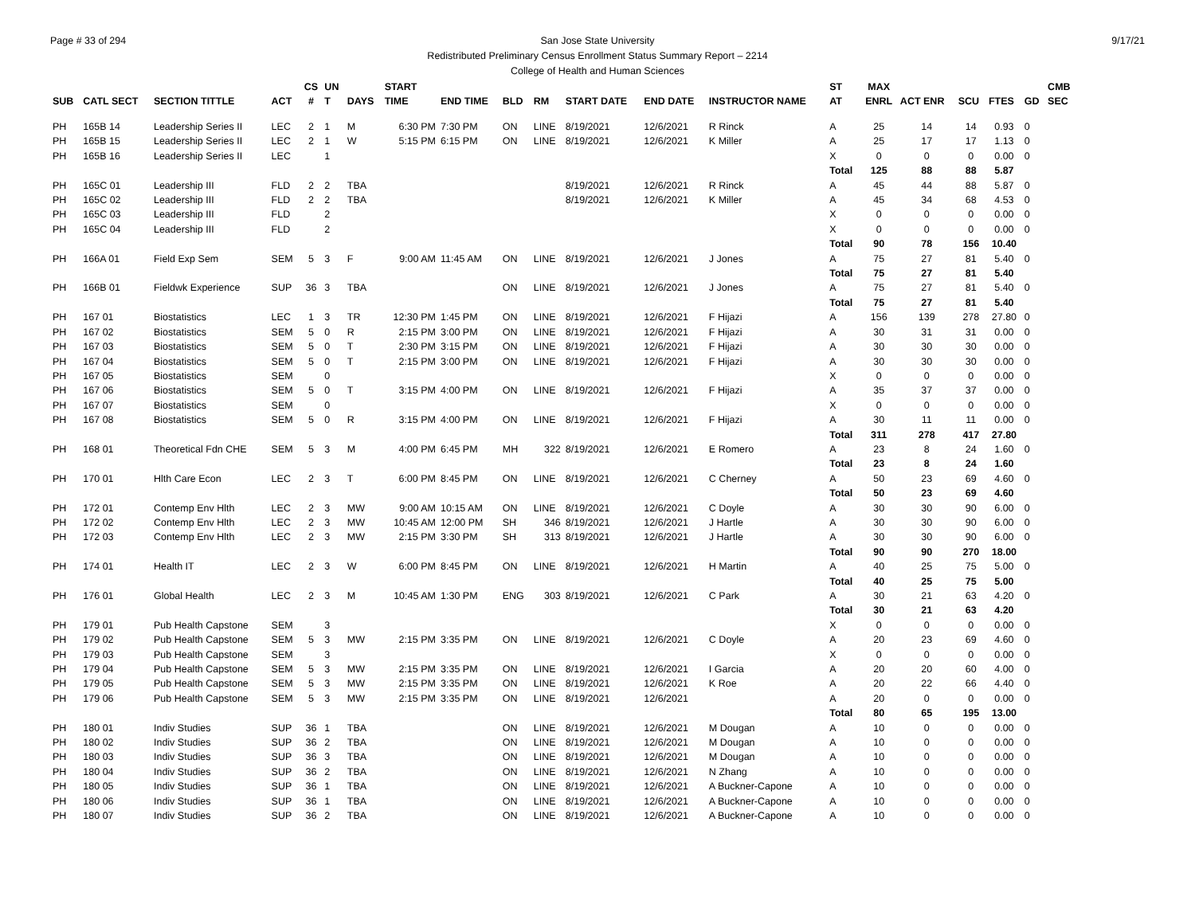Page # 33 of 294 9/17/21 San Jose State University
Redistributed Preliminary Census Enrollment Status Summary Report – 2214
College of Health and Human Sciences
| | | | | CS | UN | | START | | | | | | | ST | MAX | | | | | CMB |
| --- | --- | --- | --- | --- | --- | --- | --- | --- | --- | --- | --- | --- | --- | --- | --- | --- | --- | --- | --- | --- |
| SUB | CATL SECT | SECTION TITTLE | ACT | # | T | DAYS | TIME | END TIME | BLD | RM | START DATE | END DATE | INSTRUCTOR NAME | AT | ENRL | ACT ENR | SCU | FTES | GD | SEC |
| PH | 165B 14 | Leadership Series II | LEC | 2 | 1 | M | 6:30 PM | 7:30 PM | ON | LINE | 8/19/2021 | 12/6/2021 | R Rinck | A | 25 | 14 | 14 | 0.93 | 0 | |
| PH | 165B 15 | Leadership Series II | LEC | 2 | 1 | W | 5:15 PM | 6:15 PM | ON | LINE | 8/19/2021 | 12/6/2021 | K Miller | A | 25 | 17 | 17 | 1.13 | 0 | |
| PH | 165B 16 | Leadership Series II | LEC | | 1 | | | | | | | | | X | 0 | 0 | 0 | 0.00 | 0 | |
| | | | | | | | | | | | | | | Total | 125 | 88 | 88 | 5.87 | | |
| PH | 165C 01 | Leadership III | FLD | 2 | 2 | TBA | | | | | 8/19/2021 | 12/6/2021 | R Rinck | A | 45 | 44 | 88 | 5.87 | 0 | |
| PH | 165C 02 | Leadership III | FLD | 2 | 2 | TBA | | | | | 8/19/2021 | 12/6/2021 | K Miller | A | 45 | 34 | 68 | 4.53 | 0 | |
| PH | 165C 03 | Leadership III | FLD | | 2 | | | | | | | | | X | 0 | 0 | 0 | 0.00 | 0 | |
| PH | 165C 04 | Leadership III | FLD | | 2 | | | | | | | | | X | 0 | 0 | 0 | 0.00 | 0 | |
| | | | | | | | | | | | | | | Total | 90 | 78 | 156 | 10.40 | | |
| PH | 166A 01 | Field Exp Sem | SEM | 5 | 3 | F | 9:00 AM | 11:45 AM | ON | LINE | 8/19/2021 | 12/6/2021 | J Jones | A | 75 | 27 | 81 | 5.40 | 0 | |
| | | | | | | | | | | | | | | Total | 75 | 27 | 81 | 5.40 | | |
| PH | 166B 01 | Fieldwk Experience | SUP | 36 | 3 | TBA | | | ON | LINE | 8/19/2021 | 12/6/2021 | J Jones | A | 75 | 27 | 81 | 5.40 | 0 | |
| | | | | | | | | | | | | | | Total | 75 | 27 | 81 | 5.40 | | |
| PH | 167 01 | Biostatistics | LEC | 1 | 3 | TR | 12:30 PM | 1:45 PM | ON | LINE | 8/19/2021 | 12/6/2021 | F Hijazi | A | 156 | 139 | 278 | 27.80 | 0 | |
| PH | 167 02 | Biostatistics | SEM | 5 | 0 | R | 2:15 PM | 3:00 PM | ON | LINE | 8/19/2021 | 12/6/2021 | F Hijazi | A | 30 | 31 | 31 | 0.00 | 0 | |
| PH | 167 03 | Biostatistics | SEM | 5 | 0 | T | 2:30 PM | 3:15 PM | ON | LINE | 8/19/2021 | 12/6/2021 | F Hijazi | A | 30 | 30 | 30 | 0.00 | 0 | |
| PH | 167 04 | Biostatistics | SEM | 5 | 0 | T | 2:15 PM | 3:00 PM | ON | LINE | 8/19/2021 | 12/6/2021 | F Hijazi | A | 30 | 30 | 30 | 0.00 | 0 | |
| PH | 167 05 | Biostatistics | SEM | | 0 | | | | | | | | | X | 0 | 0 | 0 | 0.00 | 0 | |
| PH | 167 06 | Biostatistics | SEM | 5 | 0 | T | 3:15 PM | 4:00 PM | ON | LINE | 8/19/2021 | 12/6/2021 | F Hijazi | A | 35 | 37 | 37 | 0.00 | 0 | |
| PH | 167 07 | Biostatistics | SEM | | 0 | | | | | | | | | X | 0 | 0 | 0 | 0.00 | 0 | |
| PH | 167 08 | Biostatistics | SEM | 5 | 0 | R | 3:15 PM | 4:00 PM | ON | LINE | 8/19/2021 | 12/6/2021 | F Hijazi | A | 30 | 11 | 11 | 0.00 | 0 | |
| | | | | | | | | | | | | | | Total | 311 | 278 | 417 | 27.80 | | |
| PH | 168 01 | Theoretical Fdn CHE | SEM | 5 | 3 | M | 4:00 PM | 6:45 PM | MH | 322 | 8/19/2021 | 12/6/2021 | E Romero | A | 23 | 8 | 24 | 1.60 | 0 | |
| | | | | | | | | | | | | | | Total | 23 | 8 | 24 | 1.60 | | |
| PH | 170 01 | Hlth Care Econ | LEC | 2 | 3 | T | 6:00 PM | 8:45 PM | ON | LINE | 8/19/2021 | 12/6/2021 | C Cherney | A | 50 | 23 | 69 | 4.60 | 0 | |
| | | | | | | | | | | | | | | Total | 50 | 23 | 69 | 4.60 | | |
| PH | 172 01 | Contemp Env Hlth | LEC | 2 | 3 | MW | 9:00 AM | 10:15 AM | ON | LINE | 8/19/2021 | 12/6/2021 | C Doyle | A | 30 | 30 | 90 | 6.00 | 0 | |
| PH | 172 02 | Contemp Env Hlth | LEC | 2 | 3 | MW | 10:45 AM | 12:00 PM | SH | 346 | 8/19/2021 | 12/6/2021 | J Hartle | A | 30 | 30 | 90 | 6.00 | 0 | |
| PH | 172 03 | Contemp Env Hlth | LEC | 2 | 3 | MW | 2:15 PM | 3:30 PM | SH | 313 | 8/19/2021 | 12/6/2021 | J Hartle | A | 30 | 30 | 90 | 6.00 | 0 | |
| | | | | | | | | | | | | | | Total | 90 | 90 | 270 | 18.00 | | |
| PH | 174 01 | Health IT | LEC | 2 | 3 | W | 6:00 PM | 8:45 PM | ON | LINE | 8/19/2021 | 12/6/2021 | H Martin | A | 40 | 25 | 75 | 5.00 | 0 | |
| | | | | | | | | | | | | | | Total | 40 | 25 | 75 | 5.00 | | |
| PH | 176 01 | Global Health | LEC | 2 | 3 | M | 10:45 AM | 1:30 PM | ENG | 303 | 8/19/2021 | 12/6/2021 | C Park | A | 30 | 21 | 63 | 4.20 | 0 | |
| | | | | | | | | | | | | | | Total | 30 | 21 | 63 | 4.20 | | |
| PH | 179 01 | Pub Health Capstone | SEM | | 3 | | | | | | | | | X | 0 | 0 | 0 | 0.00 | 0 | |
| PH | 179 02 | Pub Health Capstone | SEM | 5 | 3 | MW | 2:15 PM | 3:35 PM | ON | LINE | 8/19/2021 | 12/6/2021 | C Doyle | A | 20 | 23 | 69 | 4.60 | 0 | |
| PH | 179 03 | Pub Health Capstone | SEM | | 3 | | | | | | | | | X | 0 | 0 | 0 | 0.00 | 0 | |
| PH | 179 04 | Pub Health Capstone | SEM | 5 | 3 | MW | 2:15 PM | 3:35 PM | ON | LINE | 8/19/2021 | 12/6/2021 | I Garcia | A | 20 | 20 | 60 | 4.00 | 0 | |
| PH | 179 05 | Pub Health Capstone | SEM | 5 | 3 | MW | 2:15 PM | 3:35 PM | ON | LINE | 8/19/2021 | 12/6/2021 | K Roe | A | 20 | 22 | 66 | 4.40 | 0 | |
| PH | 179 06 | Pub Health Capstone | SEM | 5 | 3 | MW | 2:15 PM | 3:35 PM | ON | LINE | 8/19/2021 | 12/6/2021 | | A | 20 | 0 | 0 | 0.00 | 0 | |
| | | | | | | | | | | | | | | Total | 80 | 65 | 195 | 13.00 | | |
| PH | 180 01 | Indiv Studies | SUP | 36 | 1 | TBA | | | ON | LINE | 8/19/2021 | 12/6/2021 | M Dougan | A | 10 | 0 | 0 | 0.00 | 0 | |
| PH | 180 02 | Indiv Studies | SUP | 36 | 2 | TBA | | | ON | LINE | 8/19/2021 | 12/6/2021 | M Dougan | A | 10 | 0 | 0 | 0.00 | 0 | |
| PH | 180 03 | Indiv Studies | SUP | 36 | 3 | TBA | | | ON | LINE | 8/19/2021 | 12/6/2021 | M Dougan | A | 10 | 0 | 0 | 0.00 | 0 | |
| PH | 180 04 | Indiv Studies | SUP | 36 | 2 | TBA | | | ON | LINE | 8/19/2021 | 12/6/2021 | N Zhang | A | 10 | 0 | 0 | 0.00 | 0 | |
| PH | 180 05 | Indiv Studies | SUP | 36 | 1 | TBA | | | ON | LINE | 8/19/2021 | 12/6/2021 | A Buckner-Capone | A | 10 | 0 | 0 | 0.00 | 0 | |
| PH | 180 06 | Indiv Studies | SUP | 36 | 1 | TBA | | | ON | LINE | 8/19/2021 | 12/6/2021 | A Buckner-Capone | A | 10 | 0 | 0 | 0.00 | 0 | |
| PH | 180 07 | Indiv Studies | SUP | 36 | 2 | TBA | | | ON | LINE | 8/19/2021 | 12/6/2021 | A Buckner-Capone | A | 10 | 0 | 0 | 0.00 | 0 | |